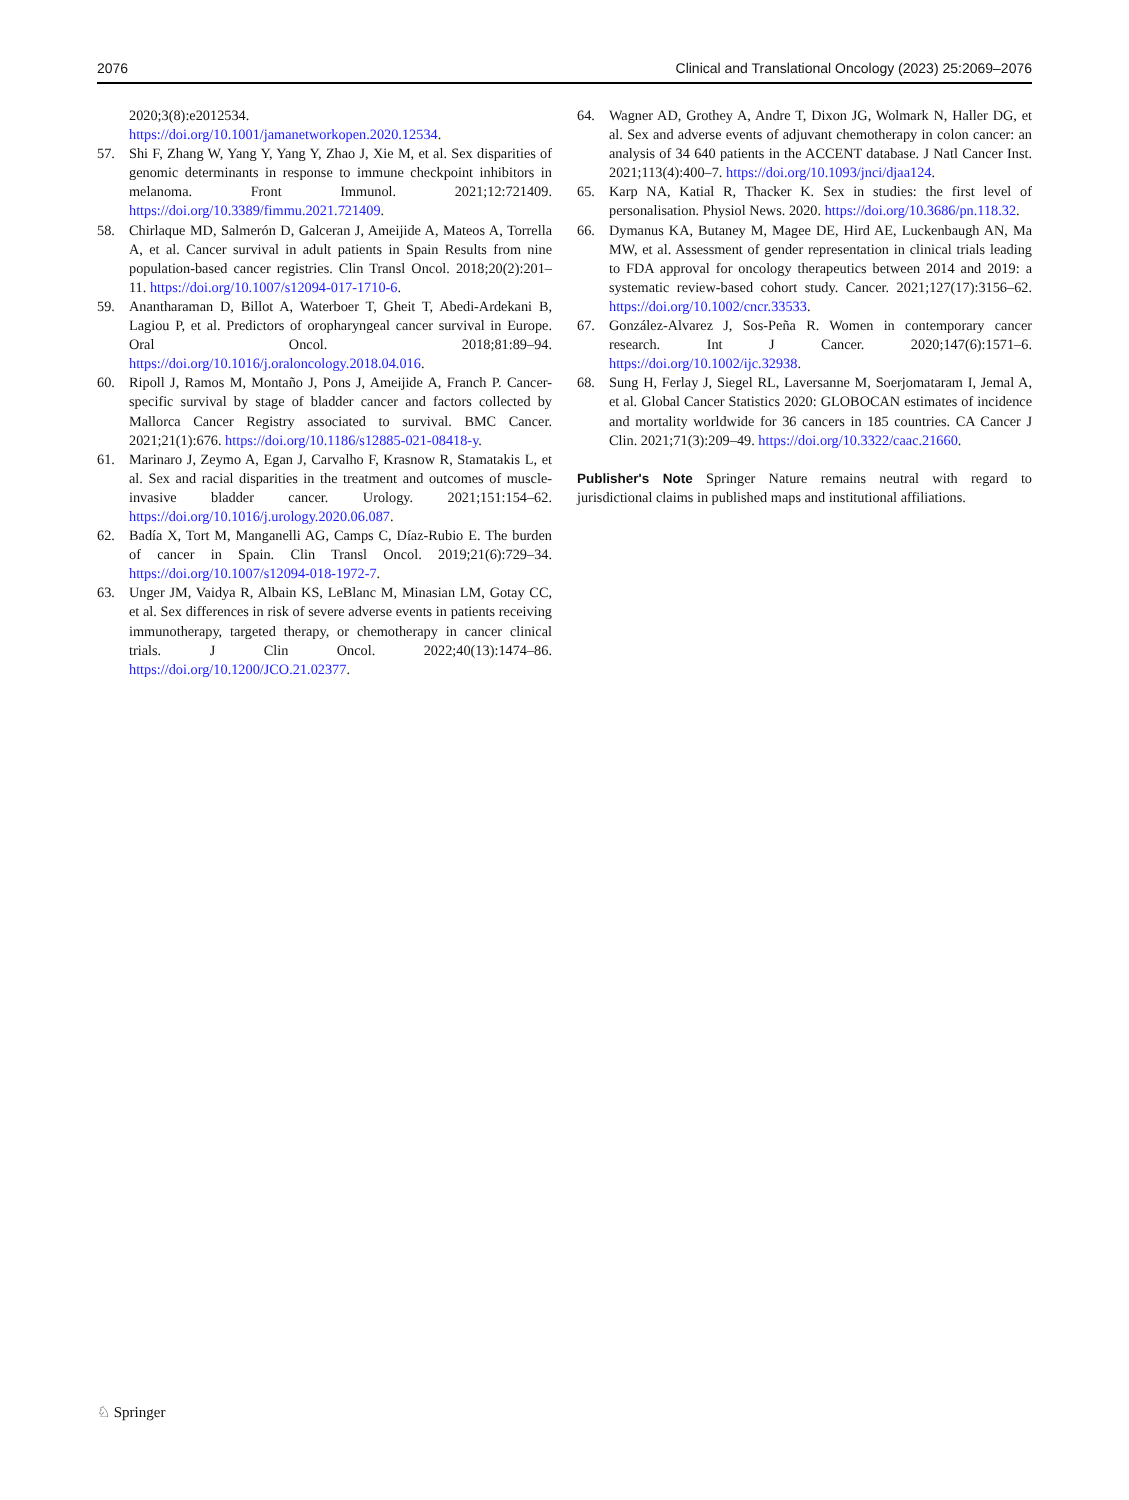2076 Clinical and Translational Oncology (2023) 25:2069–2076
2020;3(8):e2012534. https://doi.org/10.1001/jamanetworkopen.2020.12534.
57. Shi F, Zhang W, Yang Y, Yang Y, Zhao J, Xie M, et al. Sex disparities of genomic determinants in response to immune checkpoint inhibitors in melanoma. Front Immunol. 2021;12:721409. https://doi.org/10.3389/fimmu.2021.721409.
58. Chirlaque MD, Salmerón D, Galceran J, Ameijide A, Mateos A, Torrella A, et al. Cancer survival in adult patients in Spain Results from nine population-based cancer registries. Clin Transl Oncol. 2018;20(2):201–11. https://doi.org/10.1007/s12094-017-1710-6.
59. Anantharaman D, Billot A, Waterboer T, Gheit T, Abedi-Ardekani B, Lagiou P, et al. Predictors of oropharyngeal cancer survival in Europe. Oral Oncol. 2018;81:89–94. https://doi.org/10.1016/j.oraloncology.2018.04.016.
60. Ripoll J, Ramos M, Montaño J, Pons J, Ameijide A, Franch P. Cancer-specific survival by stage of bladder cancer and factors collected by Mallorca Cancer Registry associated to survival. BMC Cancer. 2021;21(1):676. https://doi.org/10.1186/s12885-021-08418-y.
61. Marinaro J, Zeymo A, Egan J, Carvalho F, Krasnow R, Stamatakis L, et al. Sex and racial disparities in the treatment and outcomes of muscle-invasive bladder cancer. Urology. 2021;151:154–62. https://doi.org/10.1016/j.urology.2020.06.087.
62. Badía X, Tort M, Manganelli AG, Camps C, Díaz-Rubio E. The burden of cancer in Spain. Clin Transl Oncol. 2019;21(6):729–34. https://doi.org/10.1007/s12094-018-1972-7.
63. Unger JM, Vaidya R, Albain KS, LeBlanc M, Minasian LM, Gotay CC, et al. Sex differences in risk of severe adverse events in patients receiving immunotherapy, targeted therapy, or chemotherapy in cancer clinical trials. J Clin Oncol. 2022;40(13):1474–86. https://doi.org/10.1200/JCO.21.02377.
64. Wagner AD, Grothey A, Andre T, Dixon JG, Wolmark N, Haller DG, et al. Sex and adverse events of adjuvant chemotherapy in colon cancer: an analysis of 34 640 patients in the ACCENT database. J Natl Cancer Inst. 2021;113(4):400–7. https://doi.org/10.1093/jnci/djaa124.
65. Karp NA, Katial R, Thacker K. Sex in studies: the first level of personalisation. Physiol News. 2020. https://doi.org/10.3686/pn.118.32.
66. Dymanus KA, Butaney M, Magee DE, Hird AE, Luckenbaugh AN, Ma MW, et al. Assessment of gender representation in clinical trials leading to FDA approval for oncology therapeutics between 2014 and 2019: a systematic review-based cohort study. Cancer. 2021;127(17):3156–62. https://doi.org/10.1002/cncr.33533.
67. González-Alvarez J, Sos-Peña R. Women in contemporary cancer research. Int J Cancer. 2020;147(6):1571–6. https://doi.org/10.1002/ijc.32938.
68. Sung H, Ferlay J, Siegel RL, Laversanne M, Soerjomataram I, Jemal A, et al. Global Cancer Statistics 2020: GLOBOCAN estimates of incidence and mortality worldwide for 36 cancers in 185 countries. CA Cancer J Clin. 2021;71(3):209–49. https://doi.org/10.3322/caac.21660.
Publisher's Note Springer Nature remains neutral with regard to jurisdictional claims in published maps and institutional affiliations.
♘ Springer